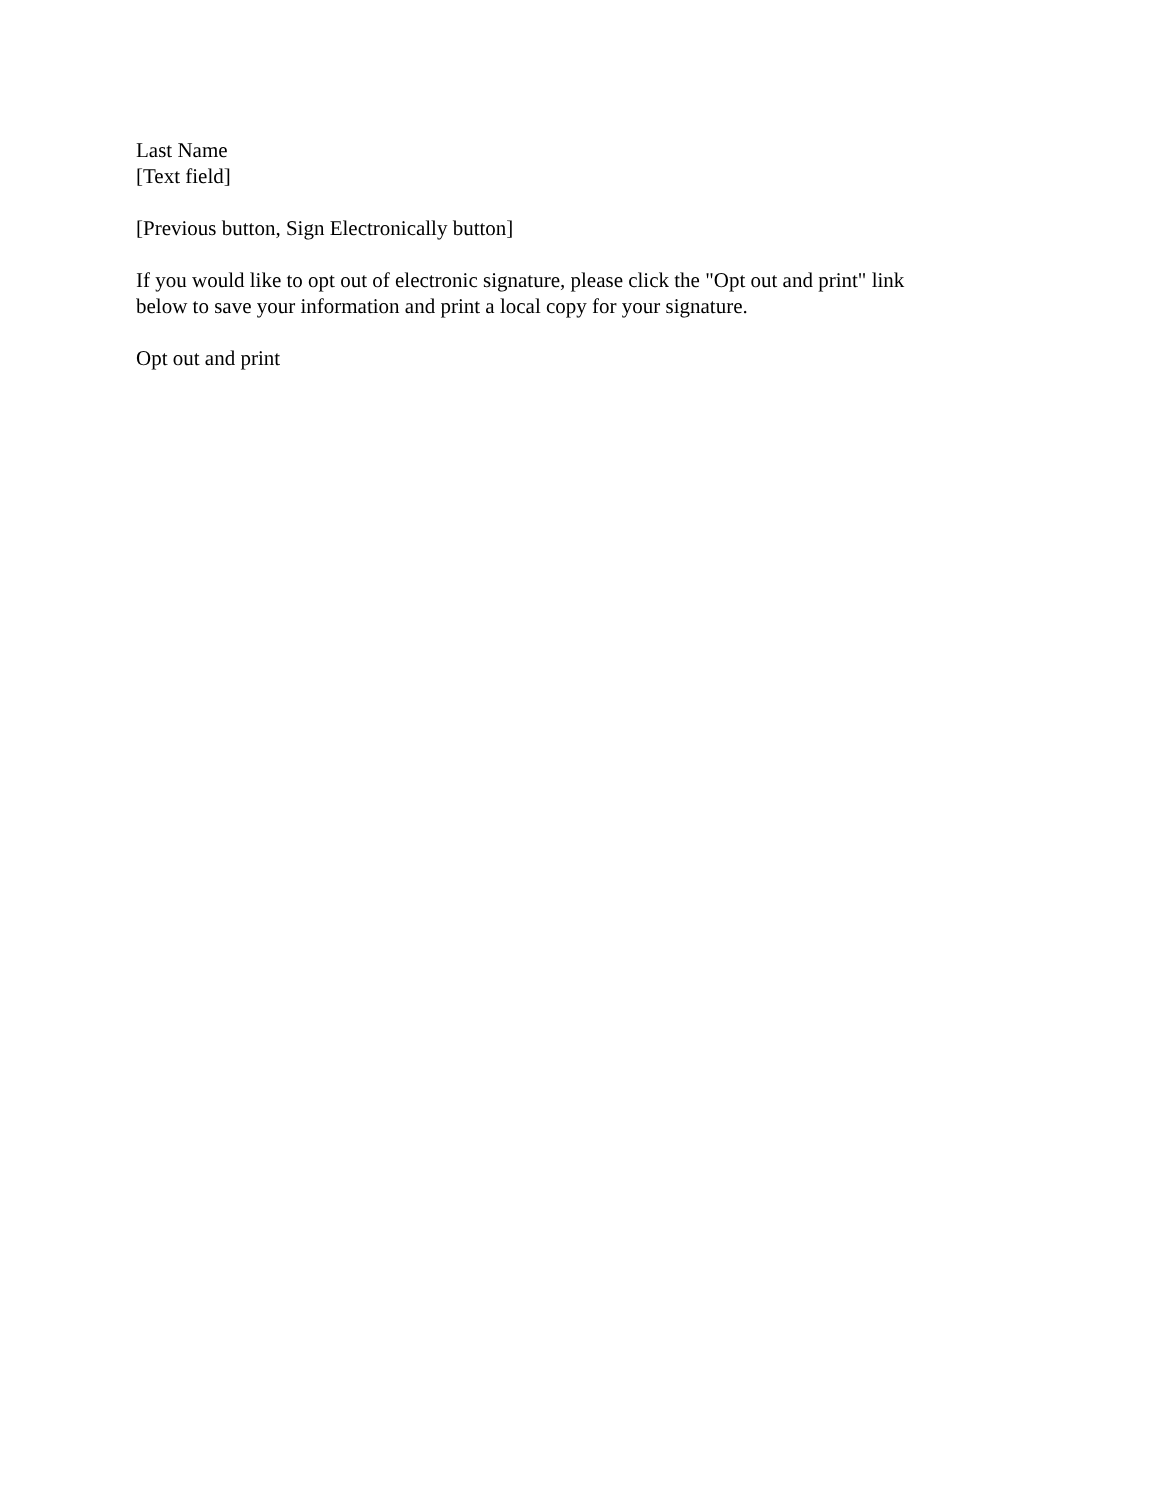Last Name
[Text field]
[Previous button, Sign Electronically button]
If you would like to opt out of electronic signature, please click the "Opt out and print" link
below to save your information and print a local copy for your signature.
Opt out and print